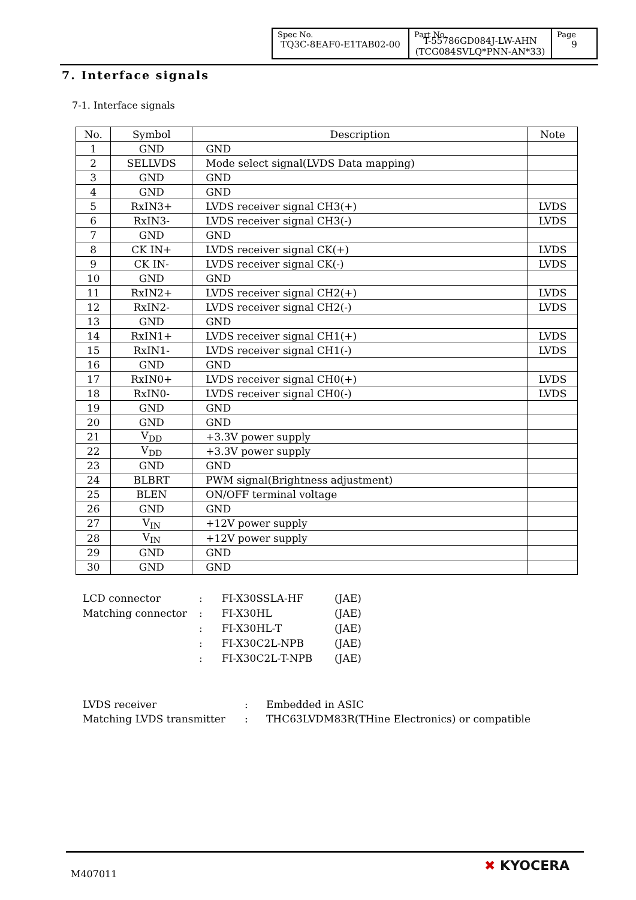| Spec No. TQ3C-8EAF0-E1TAB02-00 | Part No. T-55786GD084J-LW-AHN (TCG084SVLQ*PNN-AN*33) | Page 9 |
7. Interface signals
7-1. Interface signals
| No. | Symbol | Description | Note |
| --- | --- | --- | --- |
| 1 | GND | GND | |
| 2 | SELLVDS | Mode select signal(LVDS Data mapping) | |
| 3 | GND | GND | |
| 4 | GND | GND | |
| 5 | RxIN3+ | LVDS receiver signal CH3(+) | LVDS |
| 6 | RxIN3- | LVDS receiver signal CH3(-) | LVDS |
| 7 | GND | GND | |
| 8 | CK IN+ | LVDS receiver signal CK(+) | LVDS |
| 9 | CK IN- | LVDS receiver signal CK(-) | LVDS |
| 10 | GND | GND | |
| 11 | RxIN2+ | LVDS receiver signal CH2(+) | LVDS |
| 12 | RxIN2- | LVDS receiver signal CH2(-) | LVDS |
| 13 | GND | GND | |
| 14 | RxIN1+ | LVDS receiver signal CH1(+) | LVDS |
| 15 | RxIN1- | LVDS receiver signal CH1(-) | LVDS |
| 16 | GND | GND | |
| 17 | RxIN0+ | LVDS receiver signal CH0(+) | LVDS |
| 18 | RxIN0- | LVDS receiver signal CH0(-) | LVDS |
| 19 | GND | GND | |
| 20 | GND | GND | |
| 21 | V<sub>DD</sub> | +3.3V power supply | |
| 22 | V<sub>DD</sub> | +3.3V power supply | |
| 23 | GND | GND | |
| 24 | BLBRT | PWM signal(Brightness adjustment) | |
| 25 | BLEN | ON/OFF terminal voltage | |
| 26 | GND | GND | |
| 27 | V<sub>IN</sub> | +12V power supply | |
| 28 | V<sub>IN</sub> | +12V power supply | |
| 29 | GND | GND | |
| 30 | GND | GND | |
| LCD connector | : | FI-X30SSLA-HF | (JAE) |
| Matching connector | : | FI-X30HL | (JAE) |
| | : | FI-X30HL-T | (JAE) |
| | : | FI-X30C2L-NPB | (JAE) |
| | : | FI-X30C2L-T-NPB | (JAE) |
| LVDS receiver | : | Embedded in ASIC |
| Matching LVDS transmitter | : | THC63LVDM83R(THine Electronics) or compatible |
M407011
✖ KYOCERA